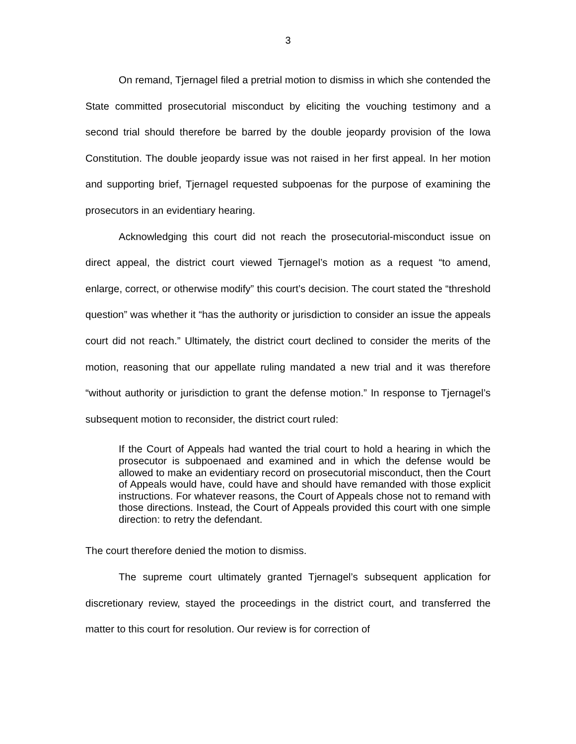3
On remand, Tjernagel filed a pretrial motion to dismiss in which she contended the State committed prosecutorial misconduct by eliciting the vouching testimony and a second trial should therefore be barred by the double jeopardy provision of the Iowa Constitution. The double jeopardy issue was not raised in her first appeal. In her motion and supporting brief, Tjernagel requested subpoenas for the purpose of examining the prosecutors in an evidentiary hearing.
Acknowledging this court did not reach the prosecutorial-misconduct issue on direct appeal, the district court viewed Tjernagel’s motion as a request “to amend, enlarge, correct, or otherwise modify” this court’s decision. The court stated the “threshold question” was whether it “has the authority or jurisdiction to consider an issue the appeals court did not reach.” Ultimately, the district court declined to consider the merits of the motion, reasoning that our appellate ruling mandated a new trial and it was therefore “without authority or jurisdiction to grant the defense motion.” In response to Tjernagel’s subsequent motion to reconsider, the district court ruled:
If the Court of Appeals had wanted the trial court to hold a hearing in which the prosecutor is subpoenaed and examined and in which the defense would be allowed to make an evidentiary record on prosecutorial misconduct, then the Court of Appeals would have, could have and should have remanded with those explicit instructions. For whatever reasons, the Court of Appeals chose not to remand with those directions. Instead, the Court of Appeals provided this court with one simple direction: to retry the defendant.
The court therefore denied the motion to dismiss.
The supreme court ultimately granted Tjernagel’s subsequent application for discretionary review, stayed the proceedings in the district court, and transferred the matter to this court for resolution. Our review is for correction of